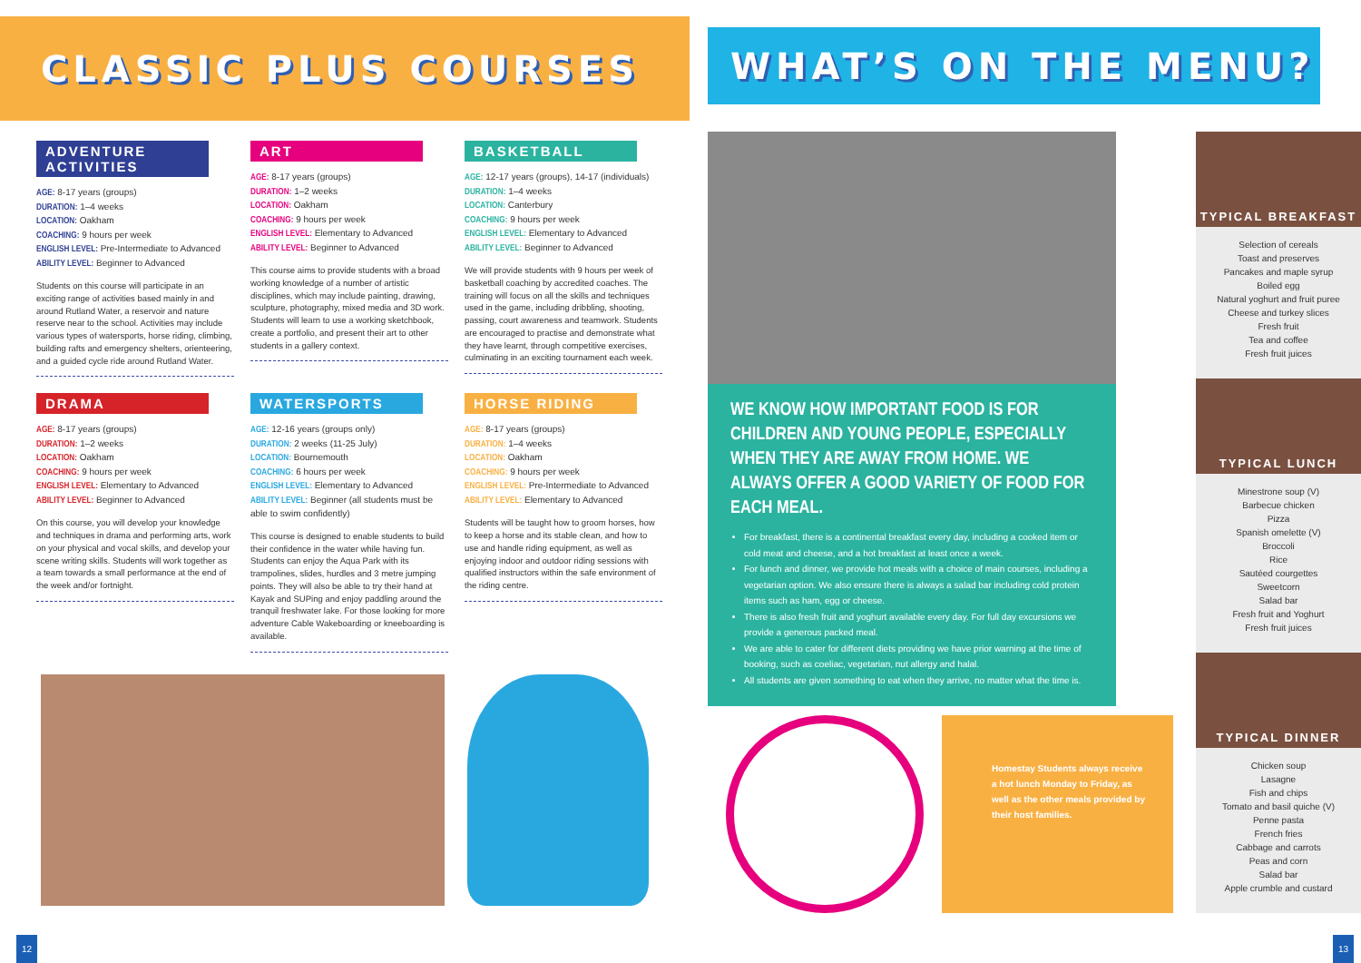CLASSIC PLUS COURSES
ADVENTURE ACTIVITIES
AGE: 8-17 years (groups)
DURATION: 1–4 weeks
LOCATION: Oakham
COACHING: 9 hours per week
ENGLISH LEVEL: Pre-Intermediate to Advanced
ABILITY LEVEL: Beginner to Advanced
Students on this course will participate in an exciting range of activities based mainly in and around Rutland Water, a reservoir and nature reserve near to the school. Activities may include various types of watersports, horse riding, climbing, building rafts and emergency shelters, orienteering, and a guided cycle ride around Rutland Water.
ART
AGE: 8-17 years (groups)
DURATION: 1–2 weeks
LOCATION: Oakham
COACHING: 9 hours per week
ENGLISH LEVEL: Elementary to Advanced
ABILITY LEVEL: Beginner to Advanced
This course aims to provide students with a broad working knowledge of a number of artistic disciplines, which may include painting, drawing, sculpture, photography, mixed media and 3D work. Students will learn to use a working sketchbook, create a portfolio, and present their art to other students in a gallery context.
BASKETBALL
AGE: 12-17 years (groups), 14-17 (individuals)
DURATION: 1–4 weeks
LOCATION: Canterbury
COACHING: 9 hours per week
ENGLISH LEVEL: Elementary to Advanced
ABILITY LEVEL: Beginner to Advanced
We will provide students with 9 hours per week of basketball coaching by accredited coaches. The training will focus on all the skills and techniques used in the game, including dribbling, shooting, passing, court awareness and teamwork. Students are encouraged to practise and demonstrate what they have learnt, through competitive exercises, culminating in an exciting tournament each week.
DRAMA
AGE: 8-17 years (groups)
DURATION: 1–2 weeks
LOCATION: Oakham
COACHING: 9 hours per week
ENGLISH LEVEL: Elementary to Advanced
ABILITY LEVEL: Beginner to Advanced
On this course, you will develop your knowledge and techniques in drama and performing arts, work on your physical and vocal skills, and develop your scene writing skills. Students will work together as a team towards a small performance at the end of the week and/or fortnight.
WATERSPORTS
AGE: 12-16 years (groups only)
DURATION: 2 weeks (11-25 July)
LOCATION: Bournemouth
COACHING: 6 hours per week
ENGLISH LEVEL: Elementary to Advanced
ABILITY LEVEL: Beginner (all students must be able to swim confidently)
This course is designed to enable students to build their confidence in the water while having fun. Students can enjoy the Aqua Park with its trampolines, slides, hurdles and 3 metre jumping points. They will also be able to try their hand at Kayak and SUPing and enjoy paddling around the tranquil freshwater lake. For those looking for more adventure Cable Wakeboarding or kneeboarding is available.
HORSE RIDING
AGE: 8-17 years (groups)
DURATION: 1–4 weeks
LOCATION: Oakham
COACHING: 9 hours per week
ENGLISH LEVEL: Pre-Intermediate to Advanced
ABILITY LEVEL: Elementary to Advanced
Students will be taught how to groom horses, how to keep a horse and its stable clean, and how to use and handle riding equipment, as well as enjoying indoor and outdoor riding sessions with qualified instructors within the safe environment of the riding centre.
12
WHAT’S ON THE MENU?
WE KNOW HOW IMPORTANT FOOD IS FOR CHILDREN AND YOUNG PEOPLE, ESPECIALLY WHEN THEY ARE AWAY FROM HOME. WE ALWAYS OFFER A GOOD VARIETY OF FOOD FOR EACH MEAL.
For breakfast, there is a continental breakfast every day, including a cooked item or cold meat and cheese, and a hot breakfast at least once a week.
For lunch and dinner, we provide hot meals with a choice of main courses, including a vegetarian option. We also ensure there is always a salad bar including cold protein items such as ham, egg or cheese.
There is also fresh fruit and yoghurt available every day. For full day excursions we provide a generous packed meal.
We are able to cater for different diets providing we have prior warning at the time of booking, such as coeliac, vegetarian, nut allergy and halal.
All students are given something to eat when they arrive, no matter what the time is.
Homestay Students always receive a hot lunch Monday to Friday, as well as the other meals provided by their host families.
TYPICAL BREAKFAST
Selection of cereals
Toast and preserves
Pancakes and maple syrup
Boiled egg
Natural yoghurt and fruit puree
Cheese and turkey slices
Fresh fruit
Tea and coffee
Fresh fruit juices
TYPICAL LUNCH
Minestrone soup (V)
Barbecue chicken
Pizza
Spanish omelette (V)
Broccoli
Rice
Sautéed courgettes
Sweetcorn
Salad bar
Fresh fruit and Yoghurt
Fresh fruit juices
TYPICAL DINNER
Chicken soup
Lasagne
Fish and chips
Tomato and basil quiche (V)
Penne pasta
French fries
Cabbage and carrots
Peas and corn
Salad bar
Apple crumble and custard
13